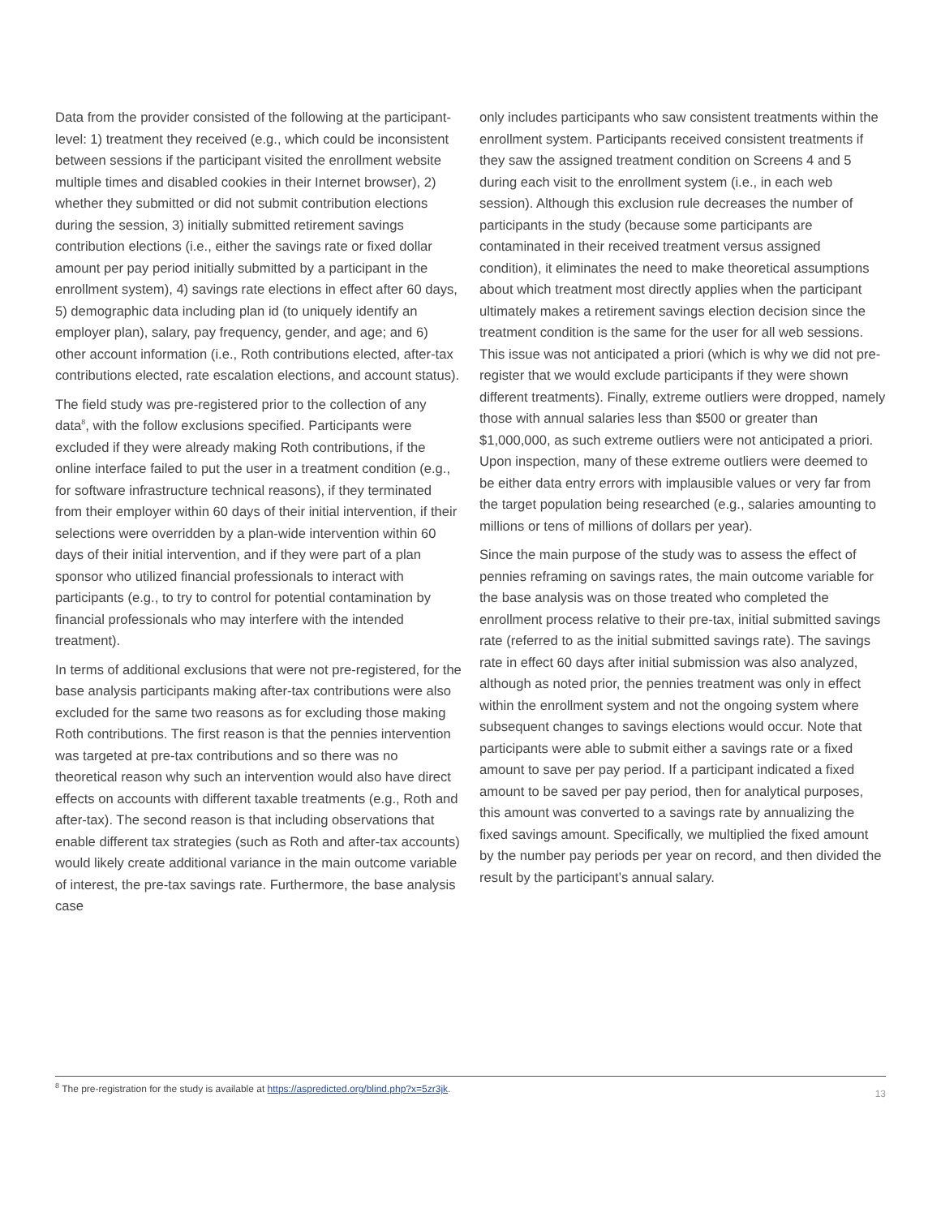Data from the provider consisted of the following at the participant-level: 1) treatment they received (e.g., which could be inconsistent between sessions if the participant visited the enrollment website multiple times and disabled cookies in their Internet browser), 2) whether they submitted or did not submit contribution elections during the session, 3) initially submitted retirement savings contribution elections (i.e., either the savings rate or fixed dollar amount per pay period initially submitted by a participant in the enrollment system), 4) savings rate elections in effect after 60 days, 5) demographic data including plan id (to uniquely identify an employer plan), salary, pay frequency, gender, and age; and 6) other account information (i.e., Roth contributions elected, after-tax contributions elected, rate escalation elections, and account status).
The field study was pre-registered prior to the collection of any data<sup>8</sup>, with the follow exclusions specified. Participants were excluded if they were already making Roth contributions, if the online interface failed to put the user in a treatment condition (e.g., for software infrastructure technical reasons), if they terminated from their employer within 60 days of their initial intervention, if their selections were overridden by a plan-wide intervention within 60 days of their initial intervention, and if they were part of a plan sponsor who utilized financial professionals to interact with participants (e.g., to try to control for potential contamination by financial professionals who may interfere with the intended treatment).
In terms of additional exclusions that were not pre-registered, for the base analysis participants making after-tax contributions were also excluded for the same two reasons as for excluding those making Roth contributions. The first reason is that the pennies intervention was targeted at pre-tax contributions and so there was no theoretical reason why such an intervention would also have direct effects on accounts with different taxable treatments (e.g., Roth and after-tax). The second reason is that including observations that enable different tax strategies (such as Roth and after-tax accounts) would likely create additional variance in the main outcome variable of interest, the pre-tax savings rate. Furthermore, the base analysis case
only includes participants who saw consistent treatments within the enrollment system. Participants received consistent treatments if they saw the assigned treatment condition on Screens 4 and 5 during each visit to the enrollment system (i.e., in each web session). Although this exclusion rule decreases the number of participants in the study (because some participants are contaminated in their received treatment versus assigned condition), it eliminates the need to make theoretical assumptions about which treatment most directly applies when the participant ultimately makes a retirement savings election decision since the treatment condition is the same for the user for all web sessions. This issue was not anticipated a priori (which is why we did not pre-register that we would exclude participants if they were shown different treatments). Finally, extreme outliers were dropped, namely those with annual salaries less than $500 or greater than $1,000,000, as such extreme outliers were not anticipated a priori. Upon inspection, many of these extreme outliers were deemed to be either data entry errors with implausible values or very far from the target population being researched (e.g., salaries amounting to millions or tens of millions of dollars per year).
Since the main purpose of the study was to assess the effect of pennies reframing on savings rates, the main outcome variable for the base analysis was on those treated who completed the enrollment process relative to their pre-tax, initial submitted savings rate (referred to as the initial submitted savings rate). The savings rate in effect 60 days after initial submission was also analyzed, although as noted prior, the pennies treatment was only in effect within the enrollment system and not the ongoing system where subsequent changes to savings elections would occur. Note that participants were able to submit either a savings rate or a fixed amount to save per pay period. If a participant indicated a fixed amount to be saved per pay period, then for analytical purposes, this amount was converted to a savings rate by annualizing the fixed savings amount. Specifically, we multiplied the fixed amount by the number pay periods per year on record, and then divided the result by the participant’s annual salary.
<sup>8</sup> The pre-registration for the study is available at https://aspredicted.org/blind.php?x=5zr3jk.
13